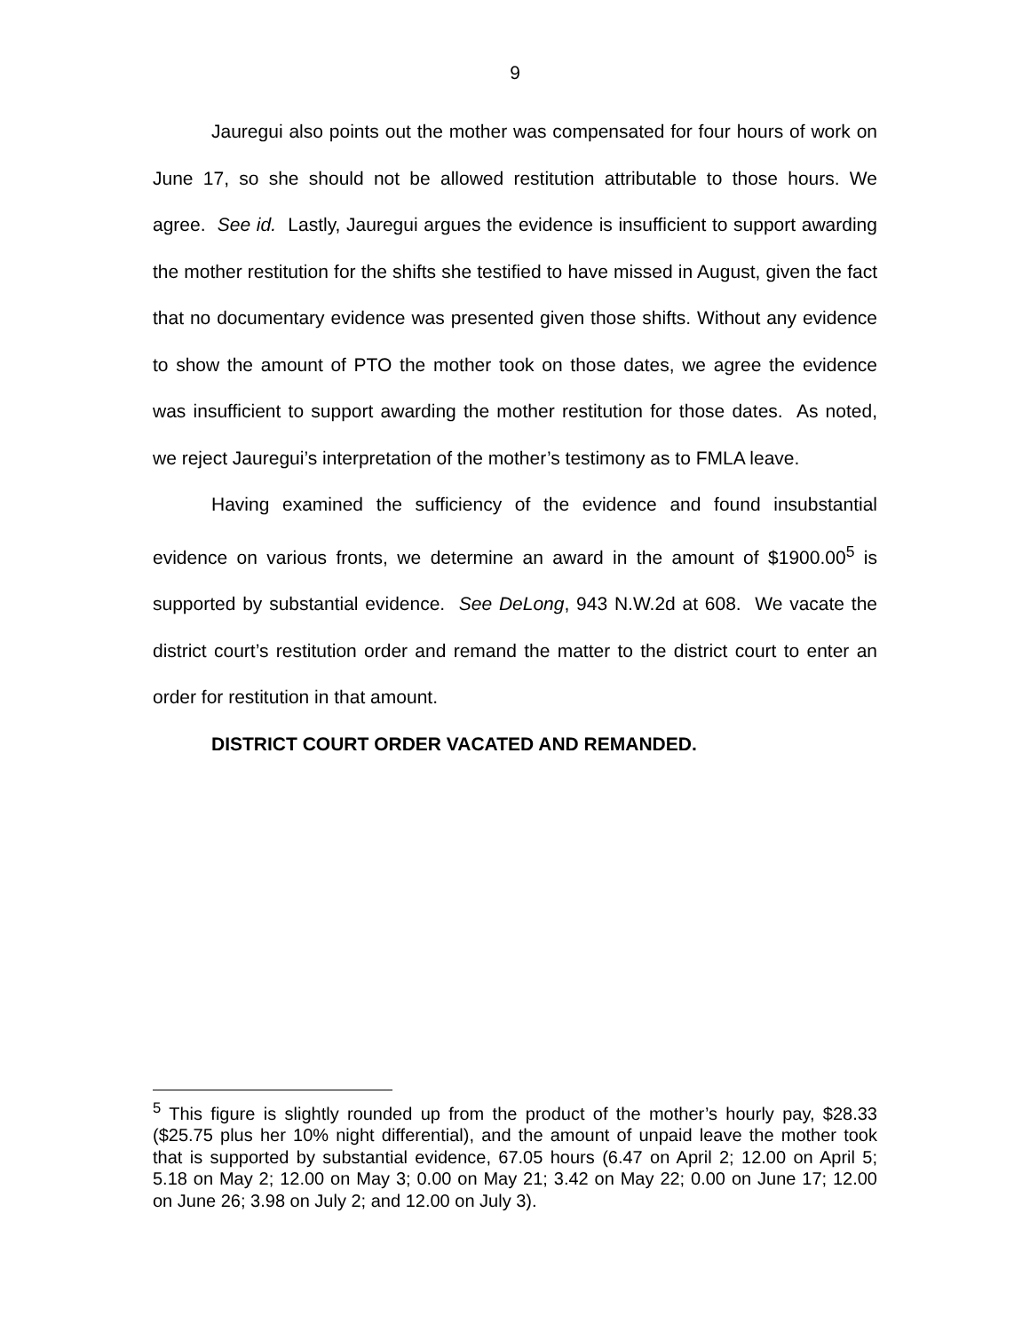9
Jauregui also points out the mother was compensated for four hours of work on June 17, so she should not be allowed restitution attributable to those hours. We agree. See id. Lastly, Jauregui argues the evidence is insufficient to support awarding the mother restitution for the shifts she testified to have missed in August, given the fact that no documentary evidence was presented given those shifts. Without any evidence to show the amount of PTO the mother took on those dates, we agree the evidence was insufficient to support awarding the mother restitution for those dates. As noted, we reject Jauregui’s interpretation of the mother’s testimony as to FMLA leave.
Having examined the sufficiency of the evidence and found insubstantial evidence on various fronts, we determine an award in the amount of $1900.00<sup>5</sup> is supported by substantial evidence. See DeLong, 943 N.W.2d at 608. We vacate the district court’s restitution order and remand the matter to the district court to enter an order for restitution in that amount.
DISTRICT COURT ORDER VACATED AND REMANDED.
<sup>5</sup> This figure is slightly rounded up from the product of the mother’s hourly pay, $28.33 ($25.75 plus her 10% night differential), and the amount of unpaid leave the mother took that is supported by substantial evidence, 67.05 hours (6.47 on April 2; 12.00 on April 5; 5.18 on May 2; 12.00 on May 3; 0.00 on May 21; 3.42 on May 22; 0.00 on June 17; 12.00 on June 26; 3.98 on July 2; and 12.00 on July 3).